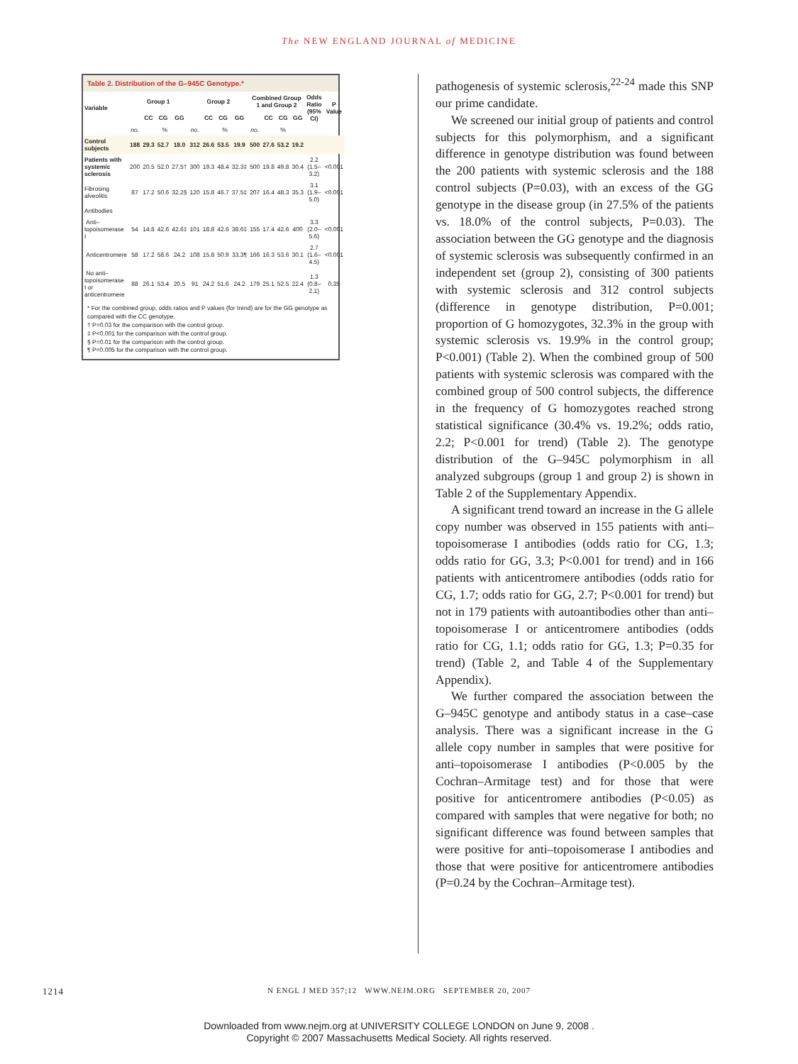The NEW ENGLAND JOURNAL of MEDICINE
Table 2. Distribution of the G–945C Genotype.*
| Variable | Group 1 | | | | Group 2 | | | | Combined Group 1 and Group 2 | | | | Odds Ratio (95% CI) | P Value |
| --- | --- | --- | --- | --- | --- | --- | --- | --- | --- | --- | --- | --- | --- | --- |
| | | CC | CG | GG | | CC | CG | GG | | CC | CG | GG | | |
| | no. | % | | | no. | % | | | no. | % | | | | |
| Control subjects | 188 | 29.3 | 52.7 | 18.0 | 312 | 26.6 | 53.5 | 19.9 | 500 | 27.6 | 53.2 | 19.2 | | |
| Patients with systemic sclerosis | 200 | 20.5 | 52.0 | 27.5† | 300 | 19.3 | 48.4 | 32.3‡ | 500 | 19.8 | 49.8 | 30.4 | 2.2 (1.5–3.2) | <0.001 |
| Fibrosing alveolitis | 87 | 17.2 | 50.6 | 32.2§ | 120 | 15.8 | 46.7 | 37.5‡ | 207 | 16.4 | 48.3 | 35.3 | 3.1 (1.9–5.0) | <0.001 |
| Antibodies | | | | | | | | | | | | | | |
| Anti–topoisomerase I | 54 | 14.8 | 42.6 | 42.6‡ | 101 | 18.8 | 42.6 | 38.6‡ | 155 | 17.4 | 42.6 | 400 | 3.3 (2.0–5.6) | <0.001 |
| Anticentromere | 58 | 17.2 | 58.6 | 24.2 | 108 | 15.8 | 50.9 | 33.3¶ | 166 | 16.3 | 53.6 | 30.1 | 2.7 (1.6–4.5) | <0.001 |
| No anti–topoisomerase I or anticentromere | 88 | 26.1 | 53.4 | 20.5 | 91 | 24.2 | 51.6 | 24.2 | 179 | 25.1 | 52.5 | 22.4 | 1.3 (0.8–2.1) | 0.35 |
* For the combined group, odds ratios and P values (for trend) are for the GG genotype as compared with the CC genotype.
† P=0.03 for the comparison with the control group.
‡ P<0.001 for the comparison with the control group.
§ P=0.01 for the comparison with the control group.
¶ P=0.005 for the comparison with the control group.
pathogenesis of systemic sclerosis,<sup>22-24</sup> made this SNP our prime candidate.
We screened our initial group of patients and control subjects for this polymorphism, and a significant difference in genotype distribution was found between the 200 patients with systemic sclerosis and the 188 control subjects (P=0.03), with an excess of the GG genotype in the disease group (in 27.5% of the patients vs. 18.0% of the control subjects, P=0.03). The association between the GG genotype and the diagnosis of systemic sclerosis was subsequently confirmed in an independent set (group 2), consisting of 300 patients with systemic sclerosis and 312 control subjects (difference in genotype distribution, P=0.001; proportion of G homozygotes, 32.3% in the group with systemic sclerosis vs. 19.9% in the control group; P<0.001) (Table 2). When the combined group of 500 patients with systemic sclerosis was compared with the combined group of 500 control subjects, the difference in the frequency of G homozygotes reached strong statistical significance (30.4% vs. 19.2%; odds ratio, 2.2; P<0.001 for trend) (Table 2). The genotype distribution of the G–945C polymorphism in all analyzed subgroups (group 1 and group 2) is shown in Table 2 of the Supplementary Appendix.
A significant trend toward an increase in the G allele copy number was observed in 155 patients with anti–topoisomerase I antibodies (odds ratio for CG, 1.3; odds ratio for GG, 3.3; P<0.001 for trend) and in 166 patients with anticentromere antibodies (odds ratio for CG, 1.7; odds ratio for GG, 2.7; P<0.001 for trend) but not in 179 patients with autoantibodies other than anti–topoisomerase I or anticentromere antibodies (odds ratio for CG, 1.1; odds ratio for GG, 1.3; P=0.35 for trend) (Table 2, and Table 4 of the Supplementary Appendix).
We further compared the association between the G–945C genotype and antibody status in a case–case analysis. There was a significant increase in the G allele copy number in samples that were positive for anti–topoisomerase I antibodies (P<0.005 by the Cochran–Armitage test) and for those that were positive for anticentromere antibodies (P<0.05) as compared with samples that were negative for both; no significant difference was found between samples that were positive for anti–topoisomerase I antibodies and those that were positive for anticentromere antibodies (P=0.24 by the Cochran–Armitage test).
1214
N ENGL J MED 357;12 WWW.NEJM.ORG SEPTEMBER 20, 2007
Downloaded from www.nejm.org at UNIVERSITY COLLEGE LONDON on June 9, 2008 .
Copyright © 2007 Massachusetts Medical Society. All rights reserved.